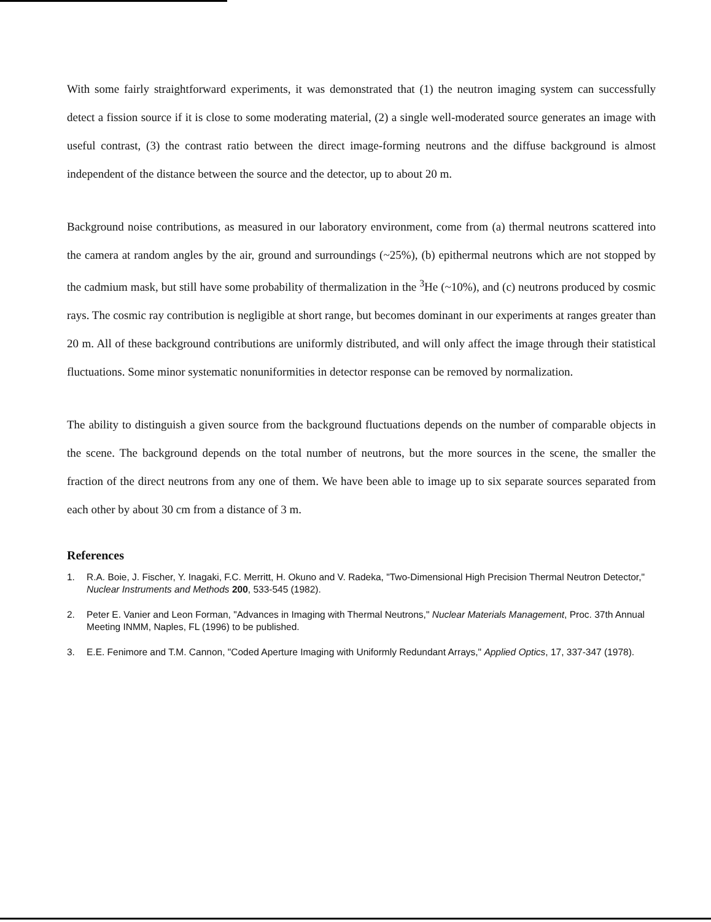With some fairly straightforward experiments, it was demonstrated that (1) the neutron imaging system can successfully detect a fission source if it is close to some moderating material, (2) a single well-moderated source generates an image with useful contrast, (3) the contrast ratio between the direct image-forming neutrons and the diffuse background is almost independent of the distance between the source and the detector, up to about 20 m.
Background noise contributions, as measured in our laboratory environment, come from (a) thermal neutrons scattered into the camera at random angles by the air, ground and surroundings (~25%), (b) epithermal neutrons which are not stopped by the cadmium mask, but still have some probability of thermalization in the <sup>3</sup>He (~10%), and (c) neutrons produced by cosmic rays. The cosmic ray contribution is negligible at short range, but becomes dominant in our experiments at ranges greater than 20 m. All of these background contributions are uniformly distributed, and will only affect the image through their statistical fluctuations. Some minor systematic nonuniformities in detector response can be removed by normalization.
The ability to distinguish a given source from the background fluctuations depends on the number of comparable objects in the scene. The background depends on the total number of neutrons, but the more sources in the scene, the smaller the fraction of the direct neutrons from any one of them. We have been able to image up to six separate sources separated from each other by about 30 cm from a distance of 3 m.
References
1. R.A. Boie, J. Fischer, Y. Inagaki, F.C. Merritt, H. Okuno and V. Radeka, "Two-Dimensional High Precision Thermal Neutron Detector," Nuclear Instruments and Methods 200, 533-545 (1982).
2. Peter E. Vanier and Leon Forman, "Advances in Imaging with Thermal Neutrons," Nuclear Materials Management, Proc. 37th Annual Meeting INMM, Naples, FL (1996) to be published.
3. E.E. Fenimore and T.M. Cannon, "Coded Aperture Imaging with Uniformly Redundant Arrays," Applied Optics, 17, 337-347 (1978).